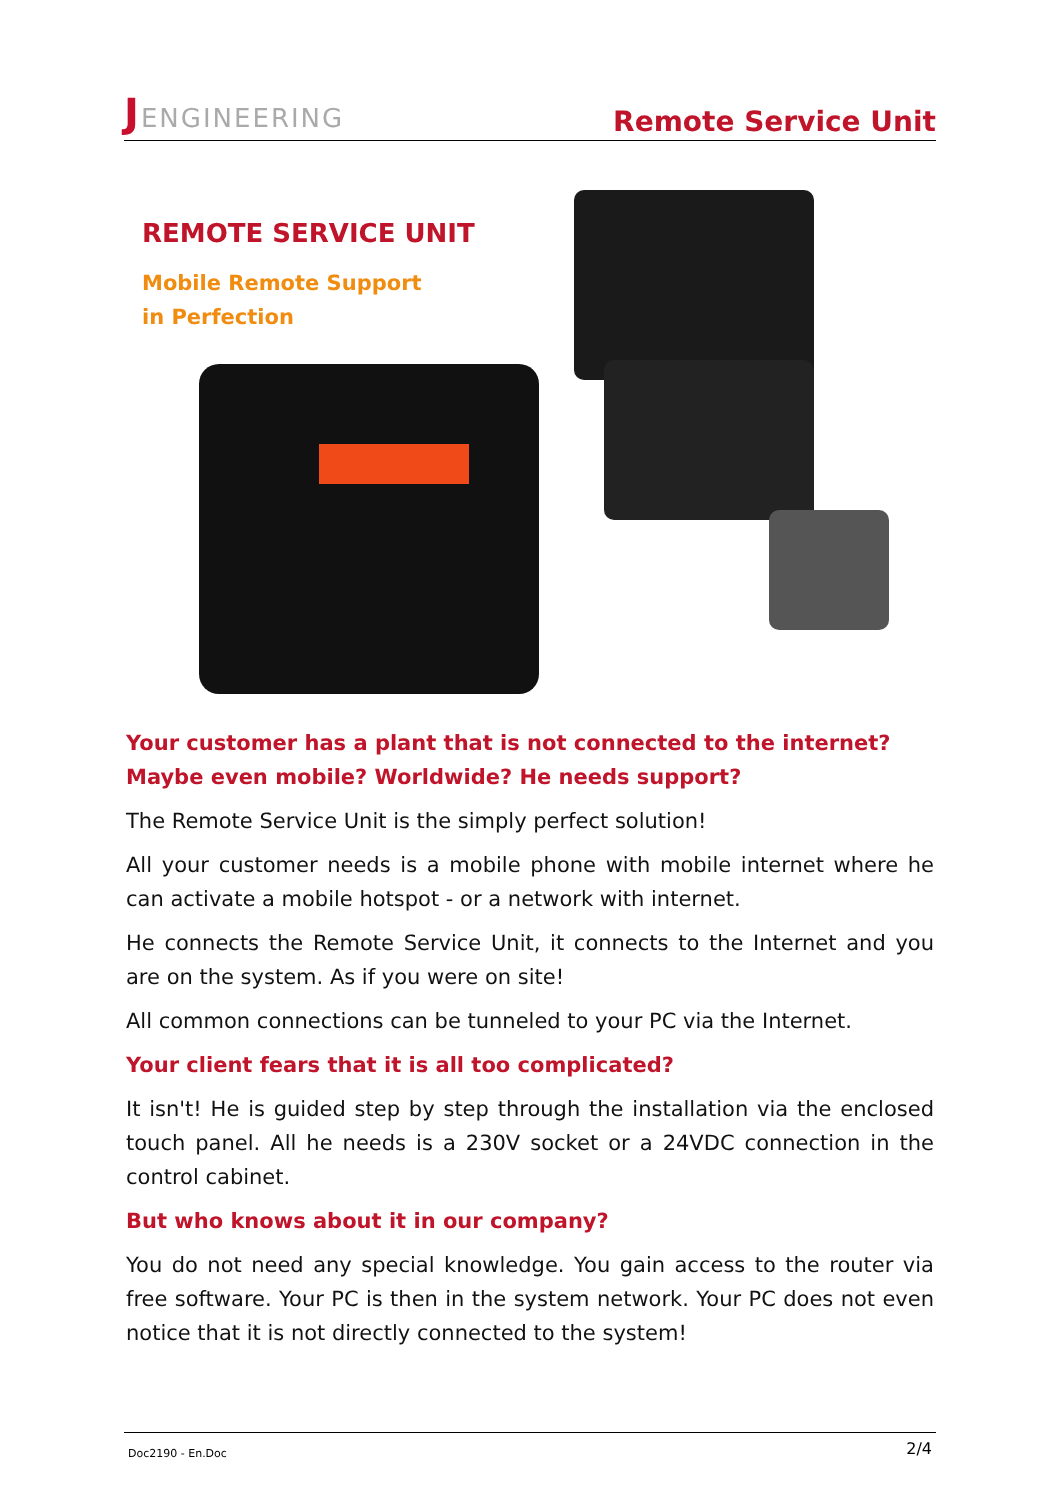JENGINEERING
Remote Service Unit
REMOTE SERVICE UNIT
Mobile Remote Support
in Perfection
Your customer has a plant that is not connected to the internet? Maybe even mobile? Worldwide? He needs support?
The Remote Service Unit is the simply perfect solution!
All your customer needs is a mobile phone with mobile internet where he can activate a mobile hotspot - or a network with internet.
He connects the Remote Service Unit, it connects to the Internet and you are on the system. As if you were on site!
All common connections can be tunneled to your PC via the Internet.
Your client fears that it is all too complicated?
It isn't! He is guided step by step through the installation via the enclosed touch panel. All he needs is a 230V socket or a 24VDC connection in the control cabinet.
But who knows about it in our company?
You do not need any special knowledge. You gain access to the router via free software. Your PC is then in the system network. Your PC does not even notice that it is not directly connected to the system!
Doc2190 - En.Doc 2/4